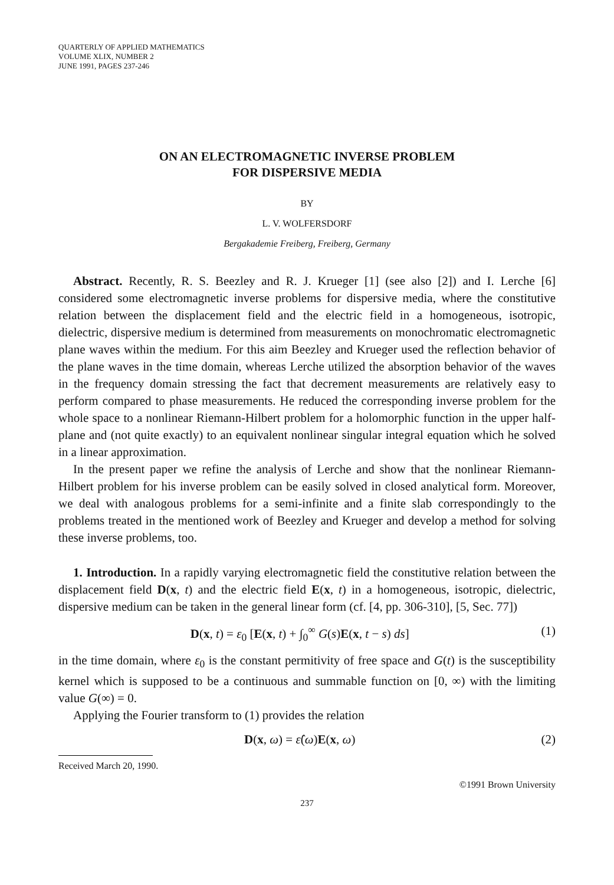QUARTERLY OF APPLIED MATHEMATICS
VOLUME XLIX, NUMBER 2
JUNE 1991, PAGES 237-246
ON AN ELECTROMAGNETIC INVERSE PROBLEM
FOR DISPERSIVE MEDIA
BY
L. V. WOLFERSDORF
Bergakademie Freiberg, Freiberg, Germany
Abstract. Recently, R. S. Beezley and R. J. Krueger [1] (see also [2]) and I. Lerche [6] considered some electromagnetic inverse problems for dispersive media, where the constitutive relation between the displacement field and the electric field in a homogeneous, isotropic, dielectric, dispersive medium is determined from measurements on monochromatic electromagnetic plane waves within the medium. For this aim Beezley and Krueger used the reflection behavior of the plane waves in the time domain, whereas Lerche utilized the absorption behavior of the waves in the frequency domain stressing the fact that decrement measurements are relatively easy to perform compared to phase measurements. He reduced the corresponding inverse problem for the whole space to a nonlinear Riemann-Hilbert problem for a holomorphic function in the upper half-plane and (not quite exactly) to an equivalent nonlinear singular integral equation which he solved in a linear approximation.
In the present paper we refine the analysis of Lerche and show that the nonlinear Riemann-Hilbert problem for his inverse problem can be easily solved in closed analytical form. Moreover, we deal with analogous problems for a semi-infinite and a finite slab correspondingly to the problems treated in the mentioned work of Beezley and Krueger and develop a method for solving these inverse problems, too.
1. Introduction. In a rapidly varying electromagnetic field the constitutive relation between the displacement field D(x, t) and the electric field E(x, t) in a homogeneous, isotropic, dielectric, dispersive medium can be taken in the general linear form (cf. [4, pp. 306-310], [5, Sec. 77])
D(x, t) = ε<sub>0</sub> [E(x, t) + ∫<sub>0</sub><sup>∞</sup> G(s)E(x, t − s) ds] (1)
in the time domain, where ε<sub>0</sub> is the constant permitivity of free space and G(t) is the susceptibility kernel which is supposed to be a continuous and summable function on [0, ∞) with the limiting value G(∞) = 0.
Applying the Fourier transform to (1) provides the relation
D(x, ω) = ε̂(ω)E(x, ω) (2)
Received March 20, 1990.
©1991 Brown University
237